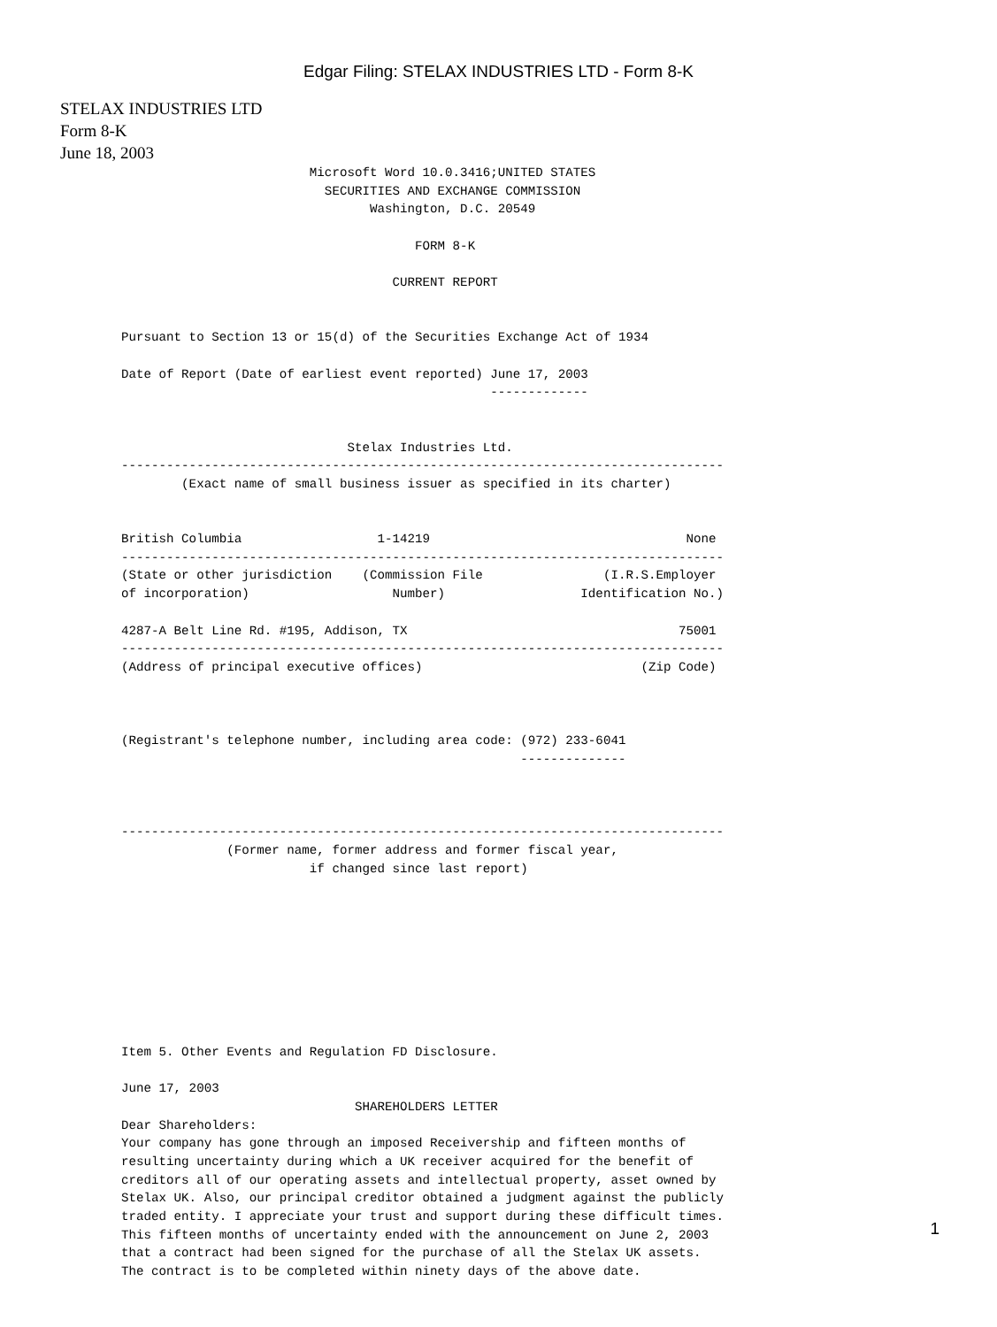Edgar Filing: STELAX INDUSTRIES LTD - Form 8-K
STELAX INDUSTRIES LTD
Form 8-K
June 18, 2003
                         Microsoft Word 10.0.3416;UNITED STATES
                           SECURITIES AND EXCHANGE COMMISSION
                                 Washington, D.C. 20549

                                       FORM 8-K

                                    CURRENT REPORT


Pursuant to Section 13 or 15(d) of the Securities Exchange Act of 1934

Date of Report (Date of earliest event reported) June 17, 2003
                                                 -------------


                              Stelax Industries Ltd.
--------------------------------------------------------------------------------
        (Exact name of small business issuer as specified in its charter)


British Columbia                  1-14219                                  None
--------------------------------------------------------------------------------
(State or other jurisdiction    (Commission File                (I.R.S.Employer
of incorporation)                   Number)                  Identification No.)

4287-A Belt Line Rd. #195, Addison, TX                                    75001
--------------------------------------------------------------------------------
(Address of principal executive offices)                             (Zip Code)



(Registrant's telephone number, including area code: (972) 233-6041
                                                     --------------



--------------------------------------------------------------------------------
              (Former name, former address and former fiscal year,
                         if changed since last report)









Item 5. Other Events and Regulation FD Disclosure.

June 17, 2003
                               SHAREHOLDERS LETTER
Dear Shareholders:
Your company has gone through an imposed Receivership and fifteen months of
resulting uncertainty during which a UK receiver acquired for the benefit of
creditors all of our operating assets and intellectual property, asset owned by
Stelax UK. Also, our principal creditor obtained a judgment against the publicly
traded entity. I appreciate your trust and support during these difficult times.
This fifteen months of uncertainty ended with the announcement on June 2, 2003
that a contract had been signed for the purchase of all the Stelax UK assets.
The contract is to be completed within ninety days of the above date.
1